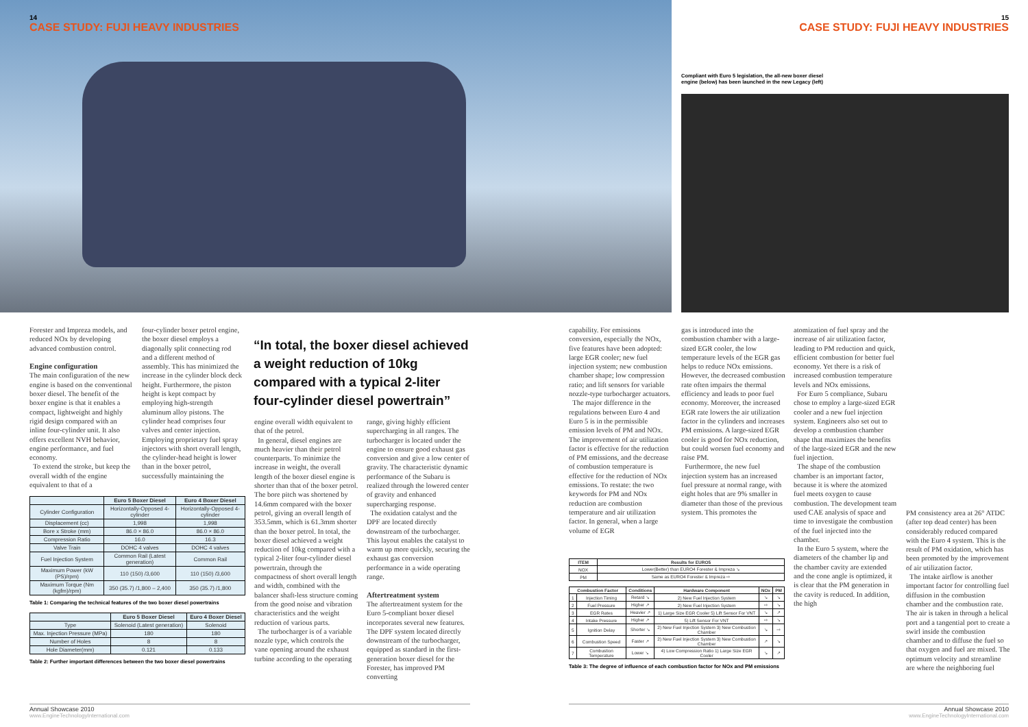14
CASE STUDY: FUJI HEAVY INDUSTRIES
15
CASE STUDY: FUJI HEAVY INDUSTRIES
Compliant with Euro 5 legislation, the all-new boxer diesel engine (below) has been launched in the new Legacy (left)
Forester and Impreza models, and reduced NOx by developing advanced combustion control.
Engine configuration
The main configuration of the new engine is based on the conventional boxer diesel. The benefit of the boxer engine is that it enables a compact, lightweight and highly rigid design compared with an inline four-cylinder unit. It also offers excellent NVH behavior, engine performance, and fuel economy.
To extend the stroke, but keep the overall width of the engine equivalent to that of a
four-cylinder boxer petrol engine, the boxer diesel employs a diagonally split connecting rod and a different method of assembly. This has minimized the increase in the cylinder block deck height. Furthermore, the piston height is kept compact by employing high-strength aluminum alloy pistons. The cylinder head comprises four valves and center injection. Employing proprietary fuel spray injectors with short overall length, the cylinder-head height is lower than in the boxer petrol, successfully maintaining the
“In total, the boxer diesel achieved a weight reduction of 10kg compared with a typical 2-liter four-cylinder diesel powertrain”
engine overall width equivalent to that of the petrol.
In general, diesel engines are much heavier than their petrol counterparts. To minimize the increase in weight, the overall length of the boxer diesel engine is shorter than that of the boxer petrol. The bore pitch was shortened by 14.6mm compared with the boxer petrol, giving an overall length of 353.5mm, which is 61.3mm shorter than the boxer petrol. In total, the boxer diesel achieved a weight reduction of 10kg compared with a typical 2-liter four-cylinder diesel powertrain, through the compactness of short overall length and width, combined with the balancer shaft-less structure coming from the good noise and vibration characteristics and the weight reduction of various parts.
The turbocharger is of a variable nozzle type, which controls the vane opening around the exhaust turbine according to the operating
range, giving highly efficient supercharging in all ranges. The turbocharger is located under the engine to ensure good exhaust gas conversion and give a low center of gravity. The characteristic dynamic performance of the Subaru is realized through the lowered center of gravity and enhanced supercharging response.
The oxidation catalyst and the DPF are located directly downstream of the turbocharger. This layout enables the catalyst to warm up more quickly, securing the exhaust gas conversion performance in a wide operating range.
Aftertreatment system
The aftertreatment system for the Euro 5-compliant boxer diesel incorporates several new features. The DPF system located directly downstream of the turbocharger, equipped as standard in the first-generation boxer diesel for the Forester, has improved PM converting
| | Euro 5 Boxer Diesel | Euro 4 Boxer Diesel |
| --- | --- | --- |
| Cylinder Configuration | Horizontally-Opposed 4-cylinder | Horizontally-Opposed 4-cylinder |
| Displacement (cc) | 1,998 | 1,998 |
| Bore x Stroke (mm) | 86.0 × 86.0 | 86.0 × 86.0 |
| Compression Ratio | 16.0 | 16.3 |
| Valve Train | DOHC 4 valves | DOHC 4 valves |
| Fuel Injection System | Common Rail (Latest generation) | Common Rail |
| Maximum Power (kW (PS)/rpm) | 110 (150) /3,600 | 110 (150) /3,600 |
| Maximum Torque (Nm (kgfm)/rpm) | 350 (35.7) /1,800 – 2,400 | 350 (35.7) /1,800 |
Table 1: Comparing the technical features of the two boxer diesel powertrains
| | Euro 5 Boxer Diesel | Euro 4 Boxer Diesel |
| --- | --- | --- |
| Type | Solenoid (Latest generation) | Solenoid |
| Max. Injection Pressure (MPa) | 180 | 180 |
| Number of Holes | 8 | 8 |
| Hole Diameter(mm) | 0.121 | 0.133 |
Table 2: Further important differences between the two boxer diesel powertrains
capability. For emissions conversion, especially the NOx, five features have been adopted: large EGR cooler; new fuel injection system; new combustion chamber shape; low compression ratio; and lift sensors for variable nozzle-type turbocharger actuators.
The major difference in the regulations between Euro 4 and Euro 5 is in the permissible emission levels of PM and NOx. The improvement of air utilization factor is effective for the reduction of PM emissions, and the decrease of combustion temperature is effective for the reduction of NOx emissions. To restate: the two keywords for PM and NOx reduction are combustion temperature and air utilization factor. In general, when a large volume of EGR
gas is introduced into the combustion chamber with a large-sized EGR cooler, the low temperature levels of the EGR gas helps to reduce NOx emissions. However, the decreased combustion rate often impairs the thermal efficiency and leads to poor fuel economy. Moreover, the increased EGR rate lowers the air utilization factor in the cylinders and increases PM emissions. A large-sized EGR cooler is good for NOx reduction, but could worsen fuel economy and raise PM.
Furthermore, the new fuel injection system has an increased fuel pressure at normal range, with eight holes that are 9% smaller in diameter than those of the previous system. This promotes the
atomization of fuel spray and the increase of air utilization factor, leading to PM reduction and quick, efficient combustion for better fuel economy. Yet there is a risk of increased combustion temperature levels and NOx emissions.
For Euro 5 compliance, Subaru chose to employ a large-sized EGR cooler and a new fuel injection system. Engineers also set out to develop a combustion chamber shape that maximizes the benefits of the large-sized EGR and the new fuel injection.
The shape of the combustion chamber is an important factor, because it is where the atomized fuel meets oxygen to cause combustion. The development team used CAE analysis of space and time to investigate the combustion of the fuel injected into the chamber.
In the Euro 5 system, where the diameters of the chamber lip and the chamber cavity are extended and the cone angle is optimized, it is clear that the PM generation in the cavity is reduced. In addition, the high
PM consistency area at 26° ATDC (after top dead center) has been considerably reduced compared with the Euro 4 system. This is the result of PM oxidation, which has been promoted by the improvement of air utilization factor.
The intake airflow is another important factor for controlling fuel diffusion in the combustion chamber and the combustion rate. The air is taken in through a helical port and a tangential port to create a swirl inside the combustion chamber and to diffuse the fuel so that oxygen and fuel are mixed. The optimum velocity and streamline are where the neighboring fuel
| ITEM | Results for EURO5 |
| --- | --- |
| NOX | Lower(Better) than EURO4 Forester & Impreza ↘ |
| PM | Same as EURO4 Forester & Impreza ⇨ |
| Combustion Factor | | Conditions | Hardware Component | NOx | PM |
| --- | --- | --- | --- | --- | --- |
| 1 | Injection Timing | Retard ↘ | 2) New Fuel Injection System | ↘ | ↘ |
| 2 | Fuel Pressure | Higher ↗ | 2) New Fuel Injection System | ⇨ | ↘ |
| 3 | EGR Rates | Heavier ↗ | 1) Large Size EGR Cooler 5) Lift Sensor For VNT | ↘ | ↗ |
| 4 | Intake Pressure | Higher ↗ | 5) Lift Sensor For VNT | ⇨ | ↘ |
| 5 | Ignition Delay | Shorter ↘ | 2) New Fuel Injection System 3) New Combustion Chamber | ↘ | ⇨ |
| 6 | Combustion Speed | Faster ↗ | 2) New Fuel Injection System 3) New Combustion Chamber | ↗ | ↘ |
| 7 | Combustion Temperature | Lower ↘ | 4) Low Compression Ratio 1) Large Size EGR Cooler | ↘ | ↗ |
Table 3: The degree of influence of each combustion factor for NOx and PM emissions
Annual Showcase 2010
www.EngineTechnologyInternational.com
Annual Showcase 2010
www.EngineTechnologyInternational.com